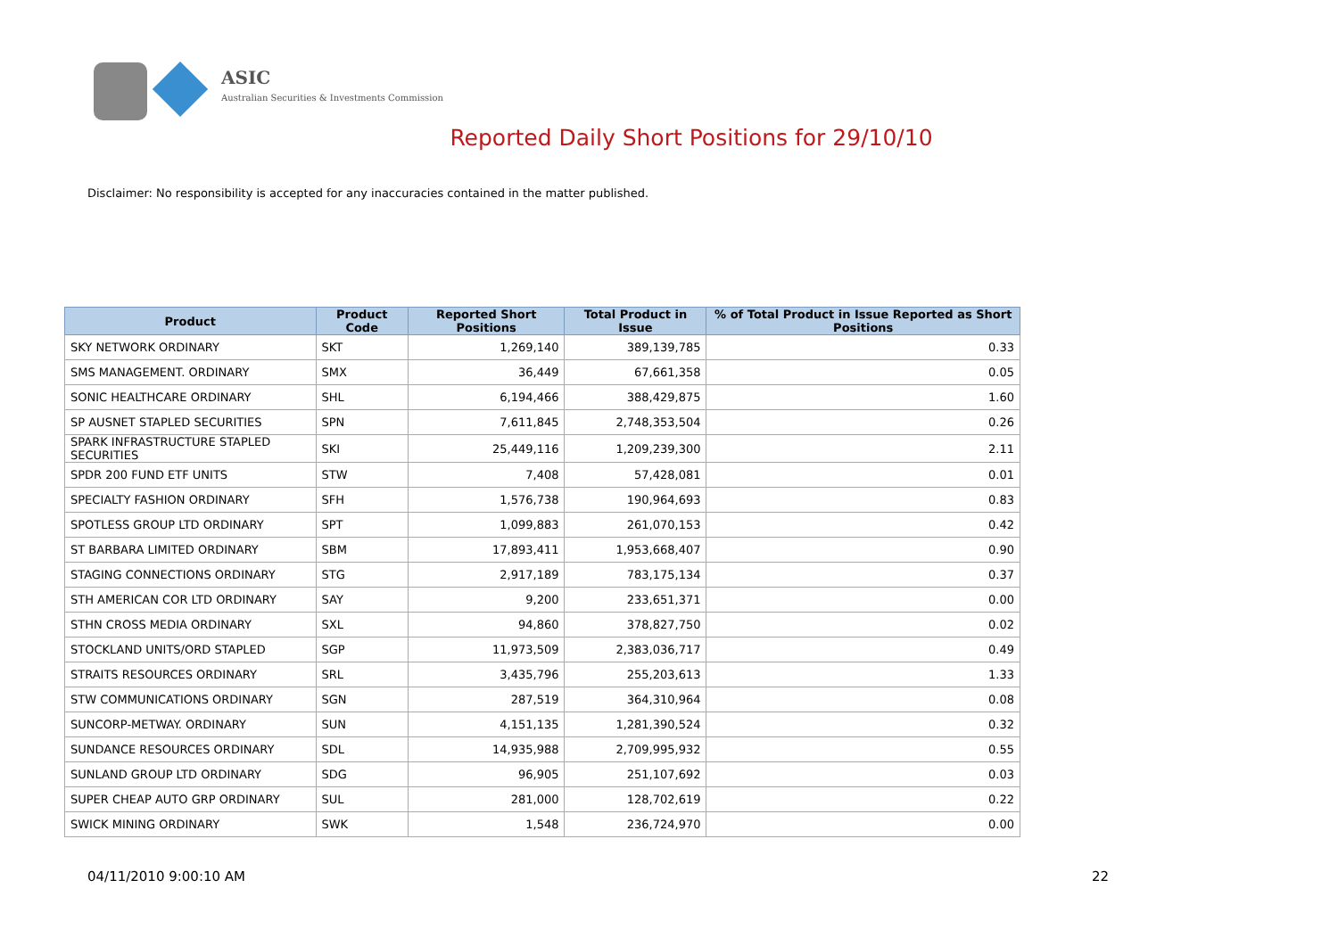ASIC
Australian Securities & Investments Commission
Reported Daily Short Positions for 29/10/10
Disclaimer: No responsibility is accepted for any inaccuracies contained in the matter published.
| Product | Product Code | Reported Short Positions | Total Product in Issue | % of Total Product in Issue Reported as Short Positions |
| --- | --- | --- | --- | --- |
| SKY NETWORK ORDINARY | SKT | 1,269,140 | 389,139,785 | 0.33 |
| SMS MANAGEMENT. ORDINARY | SMX | 36,449 | 67,661,358 | 0.05 |
| SONIC HEALTHCARE ORDINARY | SHL | 6,194,466 | 388,429,875 | 1.60 |
| SP AUSNET STAPLED SECURITIES | SPN | 7,611,845 | 2,748,353,504 | 0.26 |
| SPARK INFRASTRUCTURE STAPLED SECURITIES | SKI | 25,449,116 | 1,209,239,300 | 2.11 |
| SPDR 200 FUND ETF UNITS | STW | 7,408 | 57,428,081 | 0.01 |
| SPECIALTY FASHION ORDINARY | SFH | 1,576,738 | 190,964,693 | 0.83 |
| SPOTLESS GROUP LTD ORDINARY | SPT | 1,099,883 | 261,070,153 | 0.42 |
| ST BARBARA LIMITED ORDINARY | SBM | 17,893,411 | 1,953,668,407 | 0.90 |
| STAGING CONNECTIONS ORDINARY | STG | 2,917,189 | 783,175,134 | 0.37 |
| STH AMERICAN COR LTD ORDINARY | SAY | 9,200 | 233,651,371 | 0.00 |
| STHN CROSS MEDIA ORDINARY | SXL | 94,860 | 378,827,750 | 0.02 |
| STOCKLAND UNITS/ORD STAPLED | SGP | 11,973,509 | 2,383,036,717 | 0.49 |
| STRAITS RESOURCES ORDINARY | SRL | 3,435,796 | 255,203,613 | 1.33 |
| STW COMMUNICATIONS ORDINARY | SGN | 287,519 | 364,310,964 | 0.08 |
| SUNCORP-METWAY. ORDINARY | SUN | 4,151,135 | 1,281,390,524 | 0.32 |
| SUNDANCE RESOURCES ORDINARY | SDL | 14,935,988 | 2,709,995,932 | 0.55 |
| SUNLAND GROUP LTD ORDINARY | SDG | 96,905 | 251,107,692 | 0.03 |
| SUPER CHEAP AUTO GRP ORDINARY | SUL | 281,000 | 128,702,619 | 0.22 |
| SWICK MINING ORDINARY | SWK | 1,548 | 236,724,970 | 0.00 |
04/11/2010 9:00:10 AM 22